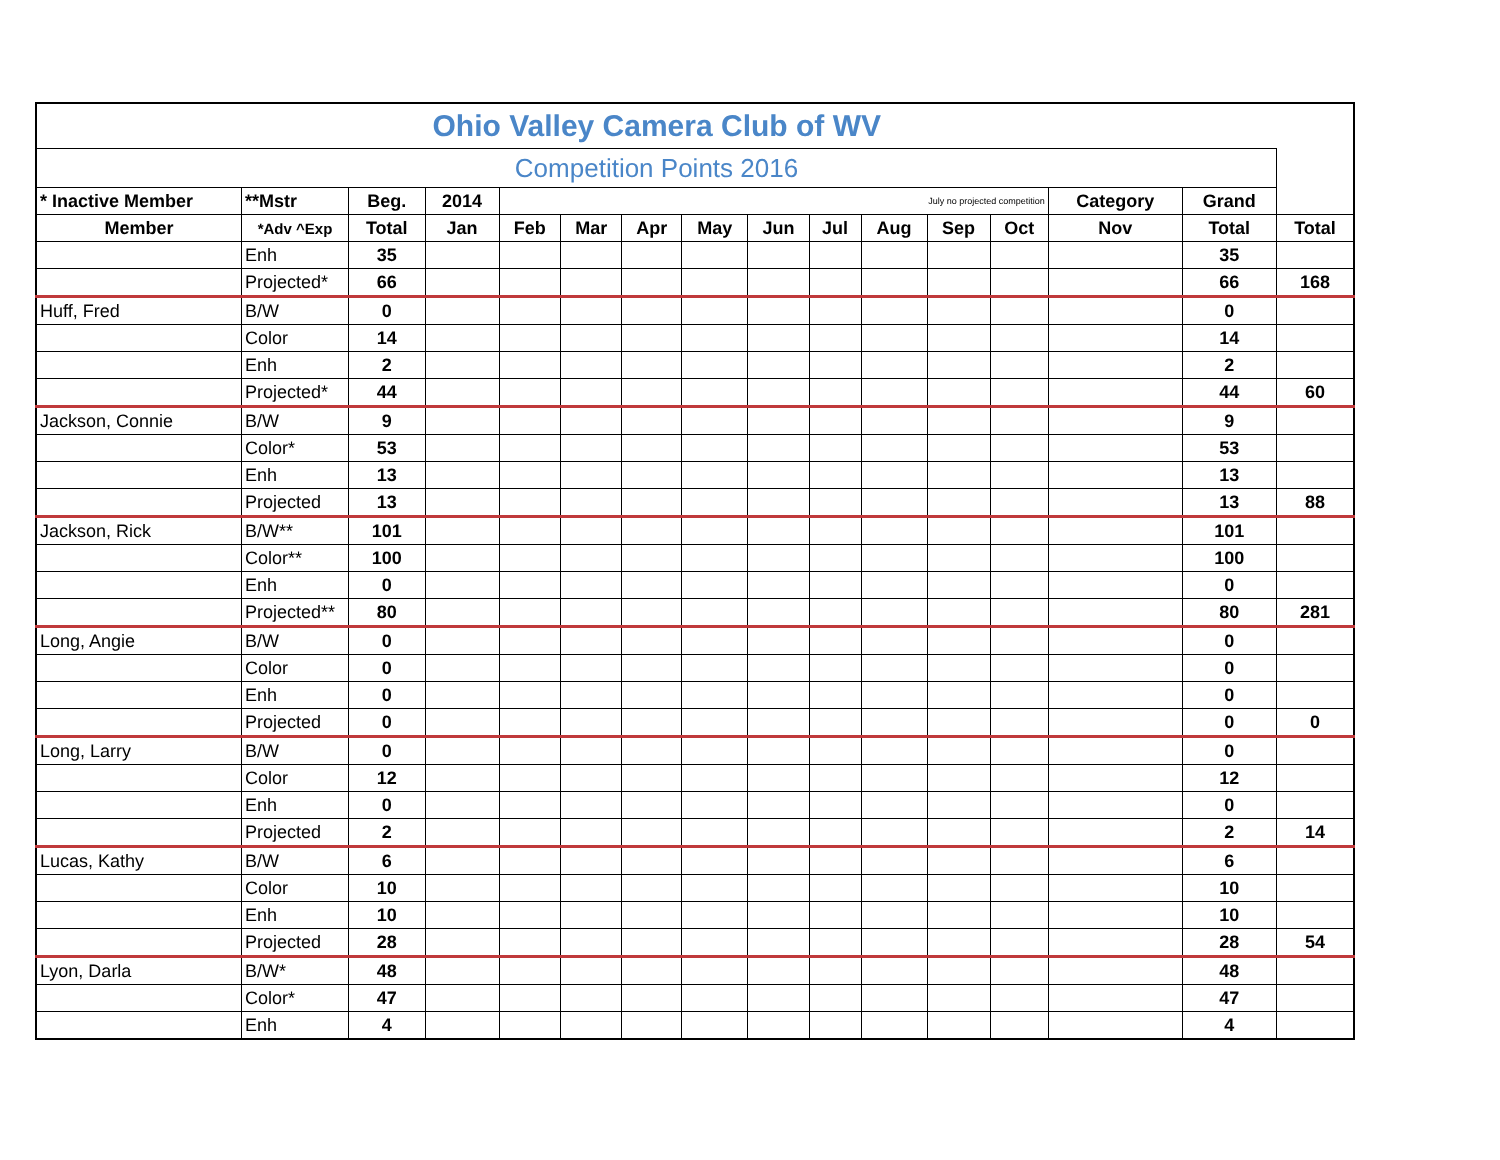| Ohio Valley Camera Club of WV | | | | | | | | | | | | | | | |
| --- | --- | --- | --- | --- | --- | --- | --- | --- | --- | --- | --- | --- | --- | --- | --- |
| Competition Points 2016 | | | | | | | | | | | | | | | |
| * Inactive Member | **Mstr | Beg. | 2014 | July no projected competition | | | | | | | | | Category | Grand | |
| Member | *Adv ^Exp | Total | Jan | Feb | Mar | Apr | May | Jun | Jul | Aug | Sep | Oct | Nov | Total | Total |
| | Enh | 35 | | | | | | | | | | | | 35 | |
| | Projected* | 66 | | | | | | | | | | | | 66 | 168 |
| Huff, Fred | B/W | 0 | | | | | | | | | | | | 0 | |
| | Color | 14 | | | | | | | | | | | | 14 | |
| | Enh | 2 | | | | | | | | | | | | 2 | |
| | Projected* | 44 | | | | | | | | | | | | 44 | 60 |
| Jackson, Connie | B/W | 9 | | | | | | | | | | | | 9 | |
| | Color* | 53 | | | | | | | | | | | | 53 | |
| | Enh | 13 | | | | | | | | | | | | 13 | |
| | Projected | 13 | | | | | | | | | | | | 13 | 88 |
| Jackson, Rick | B/W** | 101 | | | | | | | | | | | | 101 | |
| | Color** | 100 | | | | | | | | | | | | 100 | |
| | Enh | 0 | | | | | | | | | | | | 0 | |
| | Projected** | 80 | | | | | | | | | | | | 80 | 281 |
| Long, Angie | B/W | 0 | | | | | | | | | | | | 0 | |
| | Color | 0 | | | | | | | | | | | | 0 | |
| | Enh | 0 | | | | | | | | | | | | 0 | |
| | Projected | 0 | | | | | | | | | | | | 0 | 0 |
| Long, Larry | B/W | 0 | | | | | | | | | | | | 0 | |
| | Color | 12 | | | | | | | | | | | | 12 | |
| | Enh | 0 | | | | | | | | | | | | 0 | |
| | Projected | 2 | | | | | | | | | | | | 2 | 14 |
| Lucas, Kathy | B/W | 6 | | | | | | | | | | | | 6 | |
| | Color | 10 | | | | | | | | | | | | 10 | |
| | Enh | 10 | | | | | | | | | | | | 10 | |
| | Projected | 28 | | | | | | | | | | | | 28 | 54 |
| Lyon, Darla | B/W* | 48 | | | | | | | | | | | | 48 | |
| | Color* | 47 | | | | | | | | | | | | 47 | |
| | Enh | 4 | | | | | | | | | | | | 4 | |